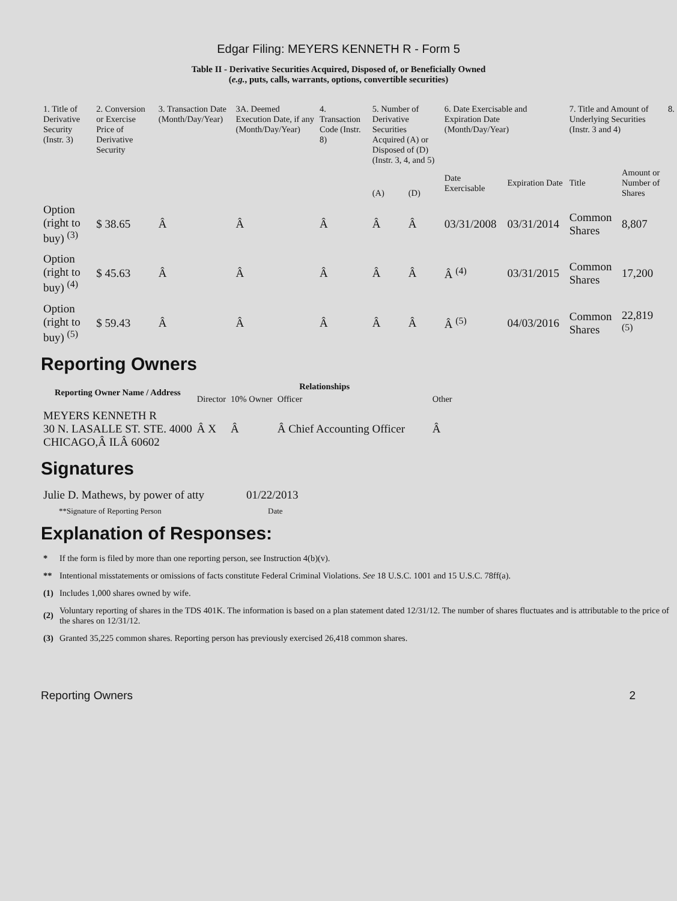Edgar Filing: MEYERS KENNETH R - Form 5
Table II - Derivative Securities Acquired, Disposed of, or Beneficially Owned
(e.g., puts, calls, warrants, options, convertible securities)
| 1. Title of Derivative Security (Instr. 3) | 2. Conversion or Exercise Price of Derivative Security | 3. Transaction Date (Month/Day/Year) | 3A. Deemed Execution Date, if any (Month/Day/Year) | 4. Transaction Code (Instr. 8) | 5. Number of Derivative Securities Acquired (A) or Disposed of (D) (Instr. 3, 4, and 5) | | 6. Date Exercisable and Expiration Date (Month/Day/Year) | | 7. Title and Amount of Underlying Securities (Instr. 3 and 4) | | 8. |
| --- | --- | --- | --- | --- | --- | --- | --- | --- | --- | --- | --- |
| | | | | | (A) | (D) | Date Exercisable | Expiration Date | Title | Amount or Number of Shares | |
| Option (right to buy) <sup>(3)</sup> | $ 38.65 | Â | Â | Â | Â | Â | 03/31/2008 | 03/31/2014 | Common Shares | 8,807 | |
| Option (right to buy) <sup>(4)</sup> | $ 45.63 | Â | Â | Â | Â | Â | Â <sup>(4)</sup> | 03/31/2015 | Common Shares | 17,200 | |
| Option (right to buy) <sup>(5)</sup> | $ 59.43 | Â | Â | Â | Â | Â | Â <sup>(5)</sup> | 04/03/2016 | Common Shares | 22,819 <sup>(5)</sup> | |
Reporting Owners
| Reporting Owner Name / Address | Relationships | | | |
| --- | --- | --- | --- | --- |
| | Director | 10% Owner | Officer | Other |
| MEYERS KENNETH R 30 N. LASALLE ST. STE. 4000 CHICAGO,Â ILÂ 60602 | Â X | Â | Â Chief Accounting Officer | Â |
Signatures
| Julie D. Mathews, by power of atty | 01/22/2013 |
| **Signature of Reporting Person | Date |
Explanation of Responses:
| * | If the form is filed by more than one reporting person, see Instruction 4(b)(v). |
| ** | Intentional misstatements or omissions of facts constitute Federal Criminal Violations. See 18 U.S.C. 1001 and 15 U.S.C. 78ff(a). |
| (1) | Includes 1,000 shares owned by wife. |
| (2) | Voluntary reporting of shares in the TDS 401K. The information is based on a plan statement dated 12/31/12. The number of shares fluctuates and is attributable to the price of the shares on 12/31/12. |
| (3) | Granted 35,225 common shares. Reporting person has previously exercised 26,418 common shares. |
Reporting Owners 2